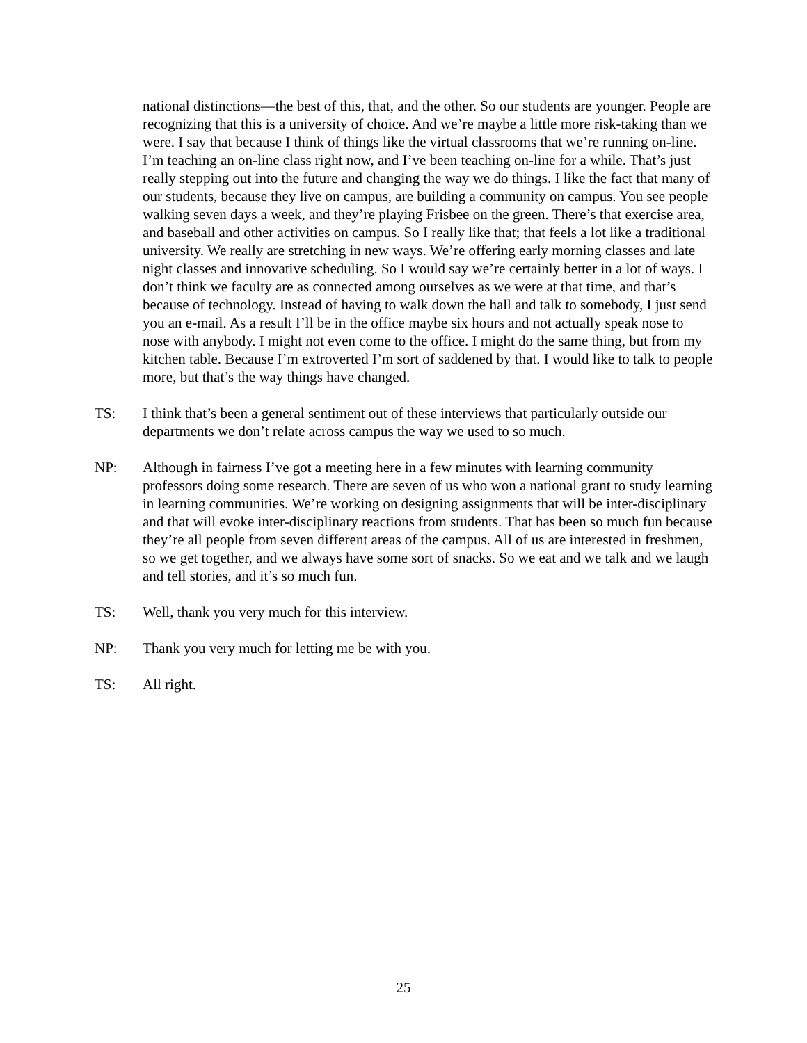national distinctions—the best of this, that, and the other. So our students are younger. People are recognizing that this is a university of choice. And we’re maybe a little more risk-taking than we were. I say that because I think of things like the virtual classrooms that we’re running on-line. I’m teaching an on-line class right now, and I’ve been teaching on-line for a while. That’s just really stepping out into the future and changing the way we do things. I like the fact that many of our students, because they live on campus, are building a community on campus. You see people walking seven days a week, and they’re playing Frisbee on the green. There’s that exercise area, and baseball and other activities on campus. So I really like that; that feels a lot like a traditional university. We really are stretching in new ways. We’re offering early morning classes and late night classes and innovative scheduling. So I would say we’re certainly better in a lot of ways. I don’t think we faculty are as connected among ourselves as we were at that time, and that’s because of technology. Instead of having to walk down the hall and talk to somebody, I just send you an e-mail. As a result I’ll be in the office maybe six hours and not actually speak nose to nose with anybody. I might not even come to the office. I might do the same thing, but from my kitchen table. Because I’m extroverted I’m sort of saddened by that. I would like to talk to people more, but that’s the way things have changed.
TS: I think that’s been a general sentiment out of these interviews that particularly outside our departments we don’t relate across campus the way we used to so much.
NP: Although in fairness I’ve got a meeting here in a few minutes with learning community professors doing some research. There are seven of us who won a national grant to study learning in learning communities. We’re working on designing assignments that will be inter-disciplinary and that will evoke inter-disciplinary reactions from students. That has been so much fun because they’re all people from seven different areas of the campus. All of us are interested in freshmen, so we get together, and we always have some sort of snacks. So we eat and we talk and we laugh and tell stories, and it’s so much fun.
TS: Well, thank you very much for this interview.
NP: Thank you very much for letting me be with you.
TS: All right.
25